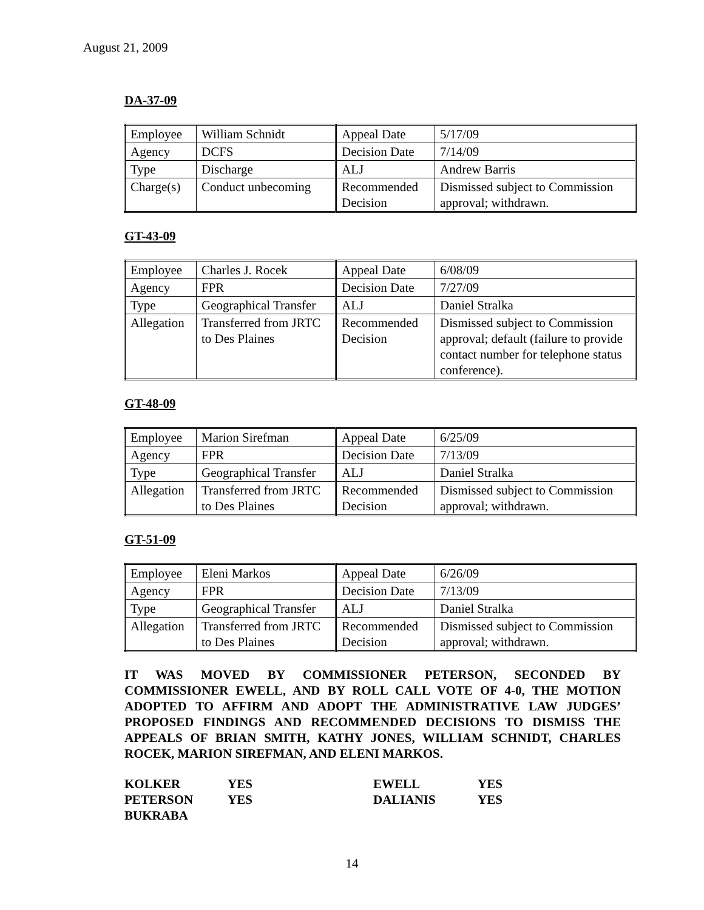August 21, 2009
DA-37-09
| Employee | William Schnidt | Appeal Date | 5/17/09 |
| Agency | DCFS | Decision Date | 7/14/09 |
| Type | Discharge | ALJ | Andrew Barris |
| Charge(s) | Conduct unbecoming | Recommended Decision | Dismissed subject to Commission approval; withdrawn. |
GT-43-09
| Employee | Charles J. Rocek | Appeal Date | 6/08/09 |
| Agency | FPR | Decision Date | 7/27/09 |
| Type | Geographical Transfer | ALJ | Daniel Stralka |
| Allegation | Transferred from JRTC to Des Plaines | Recommended Decision | Dismissed subject to Commission approval; default (failure to provide contact number for telephone status conference). |
GT-48-09
| Employee | Marion Sirefman | Appeal Date | 6/25/09 |
| Agency | FPR | Decision Date | 7/13/09 |
| Type | Geographical Transfer | ALJ | Daniel Stralka |
| Allegation | Transferred from JRTC to Des Plaines | Recommended Decision | Dismissed subject to Commission approval; withdrawn. |
GT-51-09
| Employee | Eleni Markos | Appeal Date | 6/26/09 |
| Agency | FPR | Decision Date | 7/13/09 |
| Type | Geographical Transfer | ALJ | Daniel Stralka |
| Allegation | Transferred from JRTC to Des Plaines | Recommended Decision | Dismissed subject to Commission approval; withdrawn. |
IT WAS MOVED BY COMMISSIONER PETERSON, SECONDED BY COMMISSIONER EWELL, AND BY ROLL CALL VOTE OF 4-0, THE MOTION ADOPTED TO AFFIRM AND ADOPT THE ADMINISTRATIVE LAW JUDGES’ PROPOSED FINDINGS AND RECOMMENDED DECISIONS TO DISMISS THE APPEALS OF BRIAN SMITH, KATHY JONES, WILLIAM SCHNIDT, CHARLES ROCEK, MARION SIREFMAN, AND ELENI MARKOS.
| KOLKER | YES | EWELL | YES |
| PETERSON | YES | DALIANIS | YES |
| BUKRABA | | | |
14